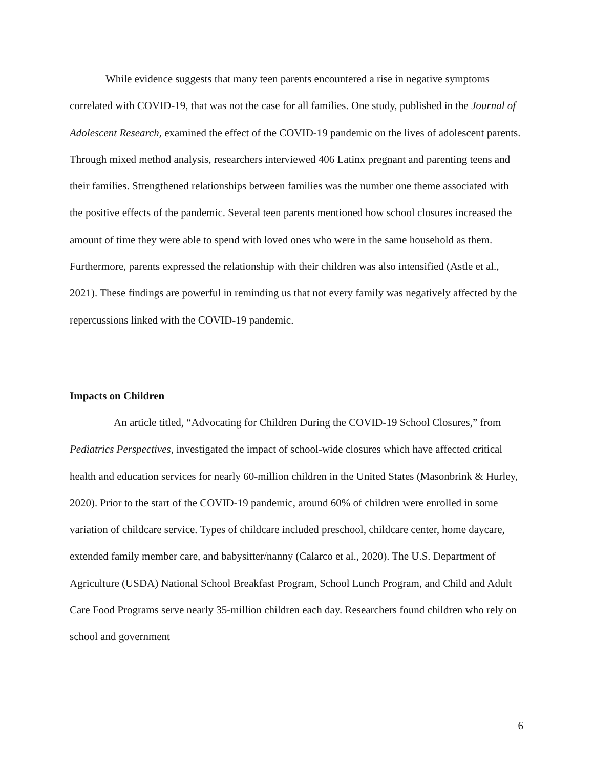While evidence suggests that many teen parents encountered a rise in negative symptoms correlated with COVID-19, that was not the case for all families. One study, published in the Journal of Adolescent Research, examined the effect of the COVID-19 pandemic on the lives of adolescent parents. Through mixed method analysis, researchers interviewed 406 Latinx pregnant and parenting teens and their families. Strengthened relationships between families was the number one theme associated with the positive effects of the pandemic. Several teen parents mentioned how school closures increased the amount of time they were able to spend with loved ones who were in the same household as them. Furthermore, parents expressed the relationship with their children was also intensified (Astle et al., 2021). These findings are powerful in reminding us that not every family was negatively affected by the repercussions linked with the COVID-19 pandemic.
Impacts on Children
An article titled, “Advocating for Children During the COVID-19 School Closures,” from Pediatrics Perspectives, investigated the impact of school-wide closures which have affected critical health and education services for nearly 60-million children in the United States (Masonbrink & Hurley, 2020). Prior to the start of the COVID-19 pandemic, around 60% of children were enrolled in some variation of childcare service. Types of childcare included preschool, childcare center, home daycare, extended family member care, and babysitter/nanny (Calarco et al., 2020). The U.S. Department of Agriculture (USDA) National School Breakfast Program, School Lunch Program, and Child and Adult Care Food Programs serve nearly 35-million children each day. Researchers found children who rely on school and government
6